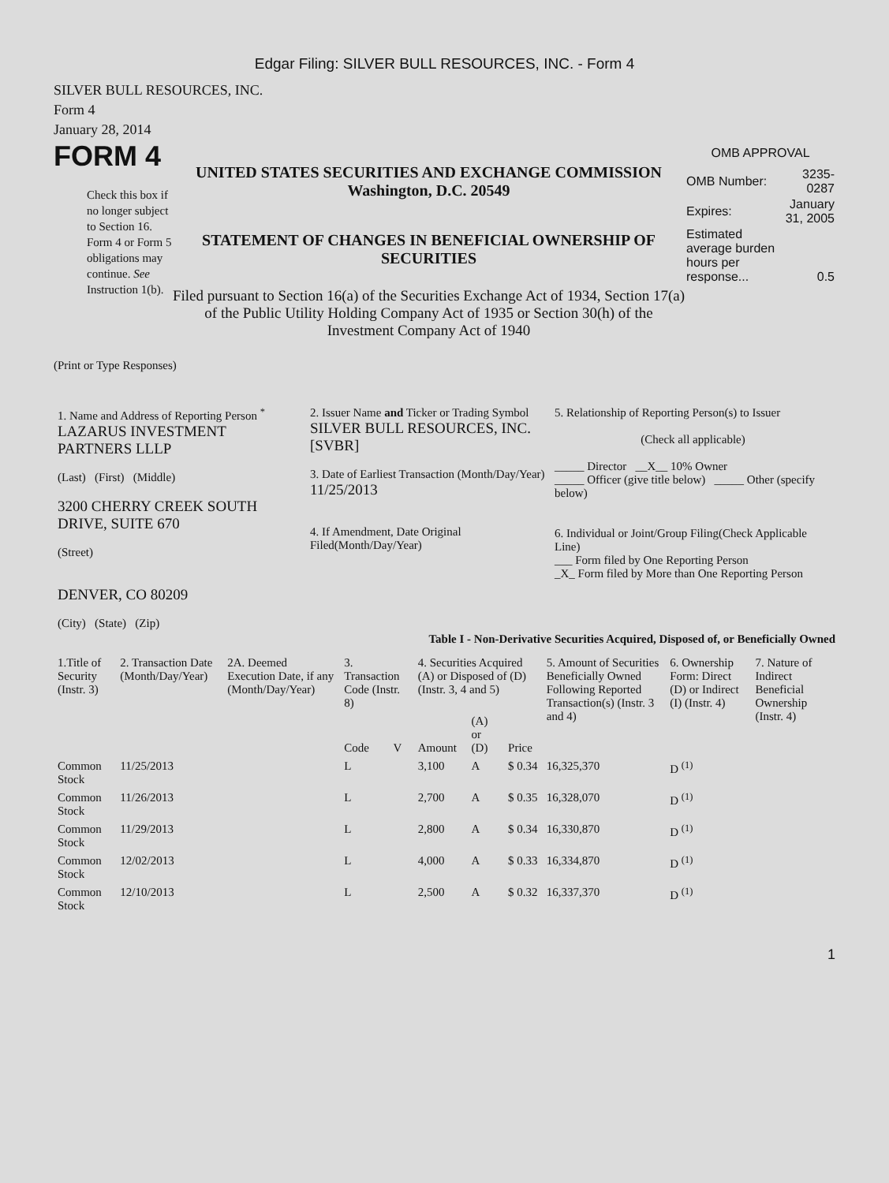Edgar Filing: SILVER BULL RESOURCES, INC. - Form 4
SILVER BULL RESOURCES, INC.
Form 4
January 28, 2014
FORM 4
Check this box if no longer subject to Section 16. Form 4 or Form 5 obligations may continue. See Instruction 1(b).
UNITED STATES SECURITIES AND EXCHANGE COMMISSION
Washington, D.C. 20549
STATEMENT OF CHANGES IN BENEFICIAL OWNERSHIP OF SECURITIES
Filed pursuant to Section 16(a) of the Securities Exchange Act of 1934, Section 17(a) of the Public Utility Holding Company Act of 1935 or Section 30(h) of the Investment Company Act of 1940
OMB APPROVAL
| OMB Number: | 3235-0287 |
| Expires: | January 31, 2005 |
| Estimated average burden hours per response... | 0.5 |
(Print or Type Responses)
| 1. Name and Address of Reporting Person <sup>*</sup> LAZARUS INVESTMENT PARTNERS LLLP (Last) (First) (Middle) 3200 CHERRY CREEK SOUTH DRIVE, SUITE 670 (Street) DENVER, CO 80209 (City) (State) (Zip) | 2. Issuer Name and Ticker or Trading Symbol SILVER BULL RESOURCES, INC. [SVBR] 3. Date of Earliest Transaction (Month/Day/Year) 11/25/2013 4. If Amendment, Date Original Filed(Month/Day/Year) | 5. Relationship of Reporting Person(s) to Issuer (Check all applicable) _____ Director __X__ 10% Owner _____ Officer (give title below) _____ Other (specify below) 6. Individual or Joint/Group Filing(Check Applicable Line) ___ Form filed by One Reporting Person _X_ Form filed by More than One Reporting Person |
Table I - Non-Derivative Securities Acquired, Disposed of, or Beneficially Owned
| 1.Title of Security (Instr. 3) | 2. Transaction Date (Month/Day/Year) | 2A. Deemed Execution Date, if any (Month/Day/Year) | 3. Transaction Code (Instr. 8) | | 4. Securities Acquired (A) or Disposed of (D) (Instr. 3, 4 and 5) | | | 5. Amount of Securities Beneficially Owned Following Reported Transaction(s) (Instr. 3 and 4) | 6. Ownership Form: Direct (D) or Indirect (I) (Instr. 4) | 7. Nature of Indirect Beneficial Ownership (Instr. 4) |
| --- | --- | --- | --- | --- | --- | --- | --- | --- | --- | --- |
| | | | Code | V | Amount | (A) or (D) | Price | | | |
| Common Stock | 11/25/2013 | | L | | 3,100 | A | $ 0.34 | 16,325,370 | D <sup>(1)</sup> | |
| Common Stock | 11/26/2013 | | L | | 2,700 | A | $ 0.35 | 16,328,070 | D <sup>(1)</sup> | |
| Common Stock | 11/29/2013 | | L | | 2,800 | A | $ 0.34 | 16,330,870 | D <sup>(1)</sup> | |
| Common Stock | 12/02/2013 | | L | | 4,000 | A | $ 0.33 | 16,334,870 | D <sup>(1)</sup> | |
| Common Stock | 12/10/2013 | | L | | 2,500 | A | $ 0.32 | 16,337,370 | D <sup>(1)</sup> | |
1